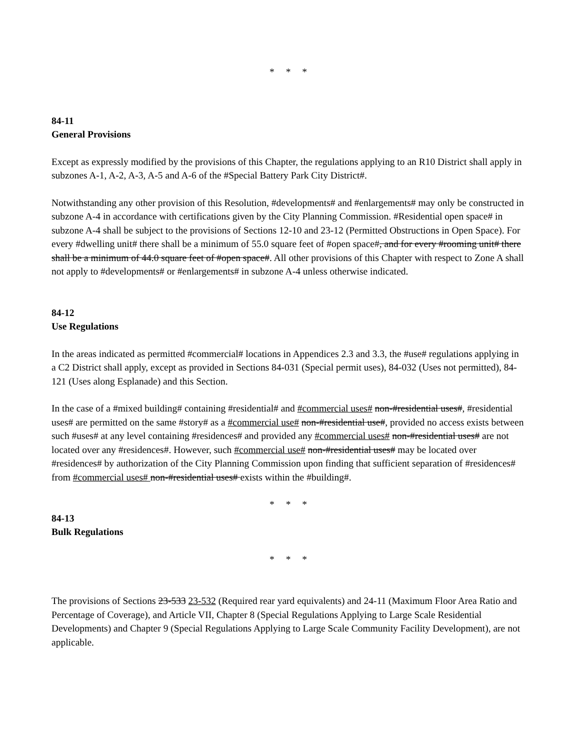* * *
84-11
General Provisions
Except as expressly modified by the provisions of this Chapter, the regulations applying to an R10 District shall apply in subzones A-1, A-2, A-3, A-5 and A-6 of the #Special Battery Park City District#.
Notwithstanding any other provision of this Resolution, #developments# and #enlargements# may only be constructed in subzone A-4 in accordance with certifications given by the City Planning Commission. #Residential open space# in subzone A-4 shall be subject to the provisions of Sections 12-10 and 23-12 (Permitted Obstructions in Open Space). For every #dwelling unit# there shall be a minimum of 55.0 square feet of #open space#, and for every #rooming unit# there shall be a minimum of 44.0 square feet of #open space#. All other provisions of this Chapter with respect to Zone A shall not apply to #developments# or #enlargements# in subzone A-4 unless otherwise indicated.
84-12
Use Regulations
In the areas indicated as permitted #commercial# locations in Appendices 2.3 and 3.3, the #use# regulations applying in a C2 District shall apply, except as provided in Sections 84-031 (Special permit uses), 84-032 (Uses not permitted), 84-121 (Uses along Esplanade) and this Section.
In the case of a #mixed building# containing #residential# and #commercial uses# non-#residential uses#, #residential uses# are permitted on the same #story# as a #commercial use# non-#residential use#, provided no access exists between such #uses# at any level containing #residences# and provided any #commercial uses# non-#residential uses# are not located over any #residences#. However, such #commercial use# non-#residential uses# may be located over #residences# by authorization of the City Planning Commission upon finding that sufficient separation of #residences# from #commercial uses# non-#residential uses# exists within the #building#.
* * *
84-13
Bulk Regulations
* * *
The provisions of Sections 23-533 23-532 (Required rear yard equivalents) and 24-11 (Maximum Floor Area Ratio and Percentage of Coverage), and Article VII, Chapter 8 (Special Regulations Applying to Large Scale Residential Developments) and Chapter 9 (Special Regulations Applying to Large Scale Community Facility Development), are not applicable.